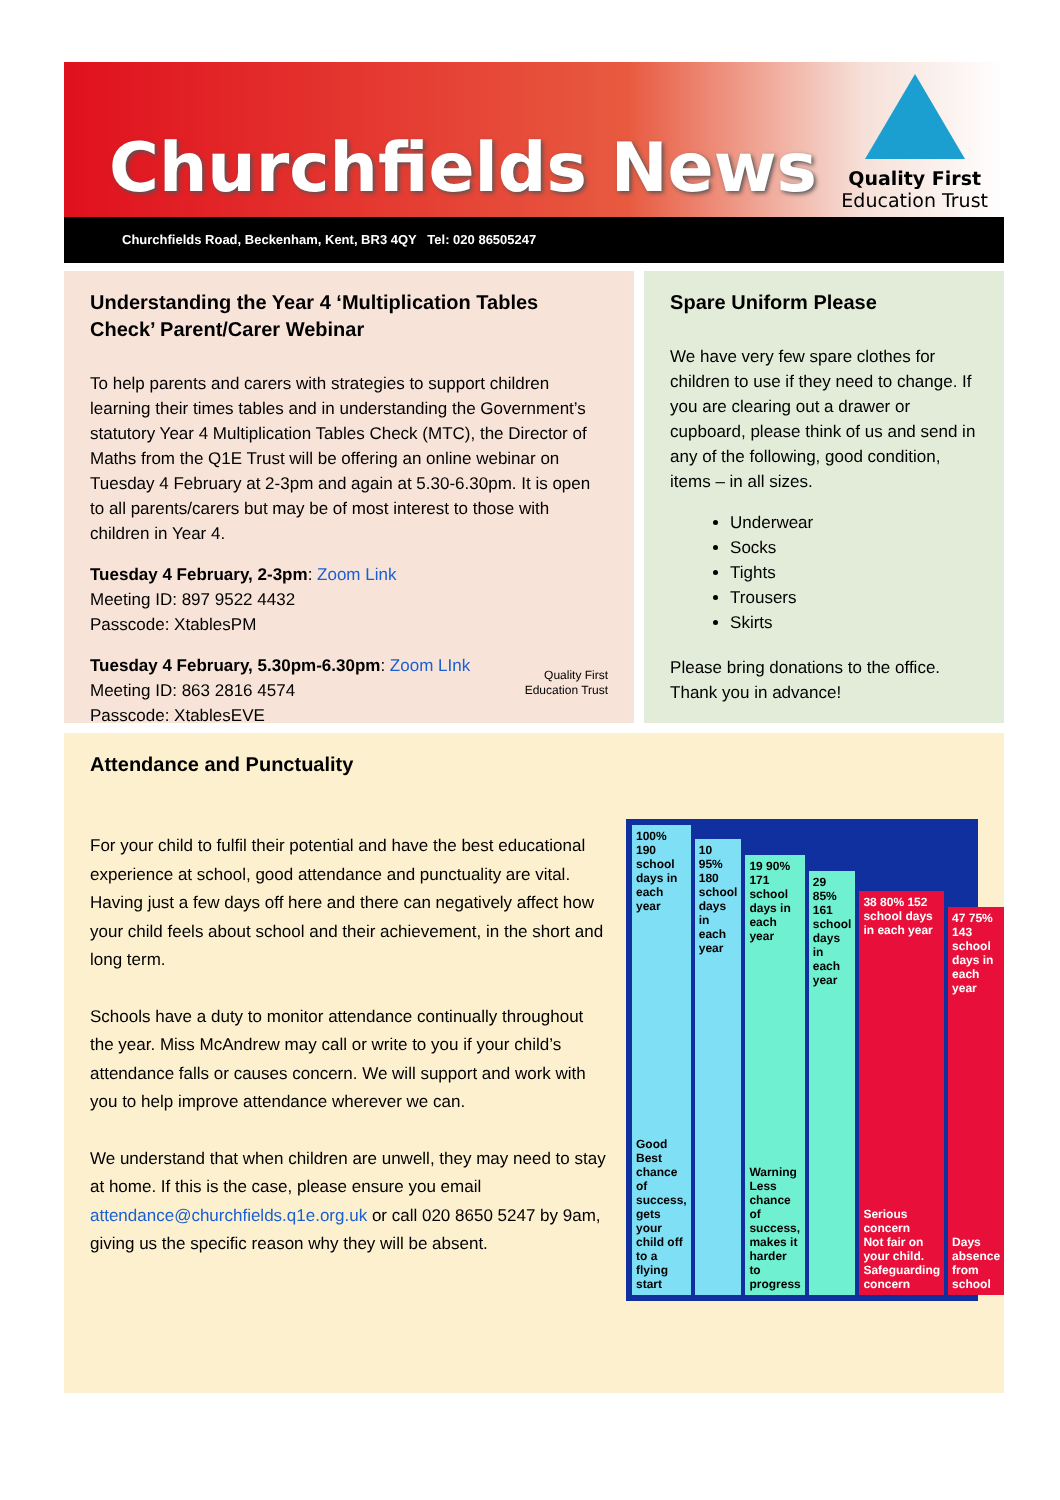Churchfields News
Quality First
Education Trust
Churchfields Road, Beckenham, Kent, BR3 4QY Tel: 020 86505247
Understanding the Year 4 ‘Multiplication Tables Check’ Parent/Carer Webinar
To help parents and carers with strategies to support children learning their times tables and in understanding the Government’s statutory Year 4 Multiplication Tables Check (MTC), the Director of Maths from the Q1E Trust will be offering an online webinar on Tuesday 4 February at 2-3pm and again at 5.30-6.30pm. It is open to all parents/carers but may be of most interest to those with children in Year 4.
Tuesday 4 February, 2-3pm: Zoom Link
Meeting ID: 897 9522 4432
Passcode: XtablesPM
Tuesday 4 February, 5.30pm-6.30pm: Zoom LInk
Meeting ID: 863 2816 4574
Passcode: XtablesEVE
Quality First
Education Trust
Spare Uniform Please
We have very few spare clothes for children to use if they need to change. If you are clearing out a drawer or cupboard, please think of us and send in any of the following, good condition, items – in all sizes.
Underwear
Socks
Tights
Trousers
Skirts
Please bring donations to the office. Thank you in advance!
Attendance and Punctuality
For your child to fulfil their potential and have the best educational experience at school, good attendance and punctuality are vital. Having just a few days off here and there can negatively affect how your child feels about school and their achievement, in the short and long term.
Schools have a duty to monitor attendance continually throughout the year. Miss McAndrew may call or write to you if your child’s attendance falls or causes concern. We will support and work with you to help improve attendance wherever we can.
We understand that when children are unwell, they may need to stay at home. If this is the case, please ensure you email attendance@churchfields.q1e.org.uk or call 020 8650 5247 by 9am, giving us the specific reason why they will be absent.
100% 190 school days in each year
Good
Best chance of success, gets your child off to a flying start
10 95% 180 school days in each year
19 90% 171 school days in each year
Warning
Less chance of success, makes it harder to progress
29 85% 161 school days in each year
38 80% 152 school days in each year
Serious concern
Not fair on your child. Safeguarding concern
47 75% 143 school days in each year
Days absence from school